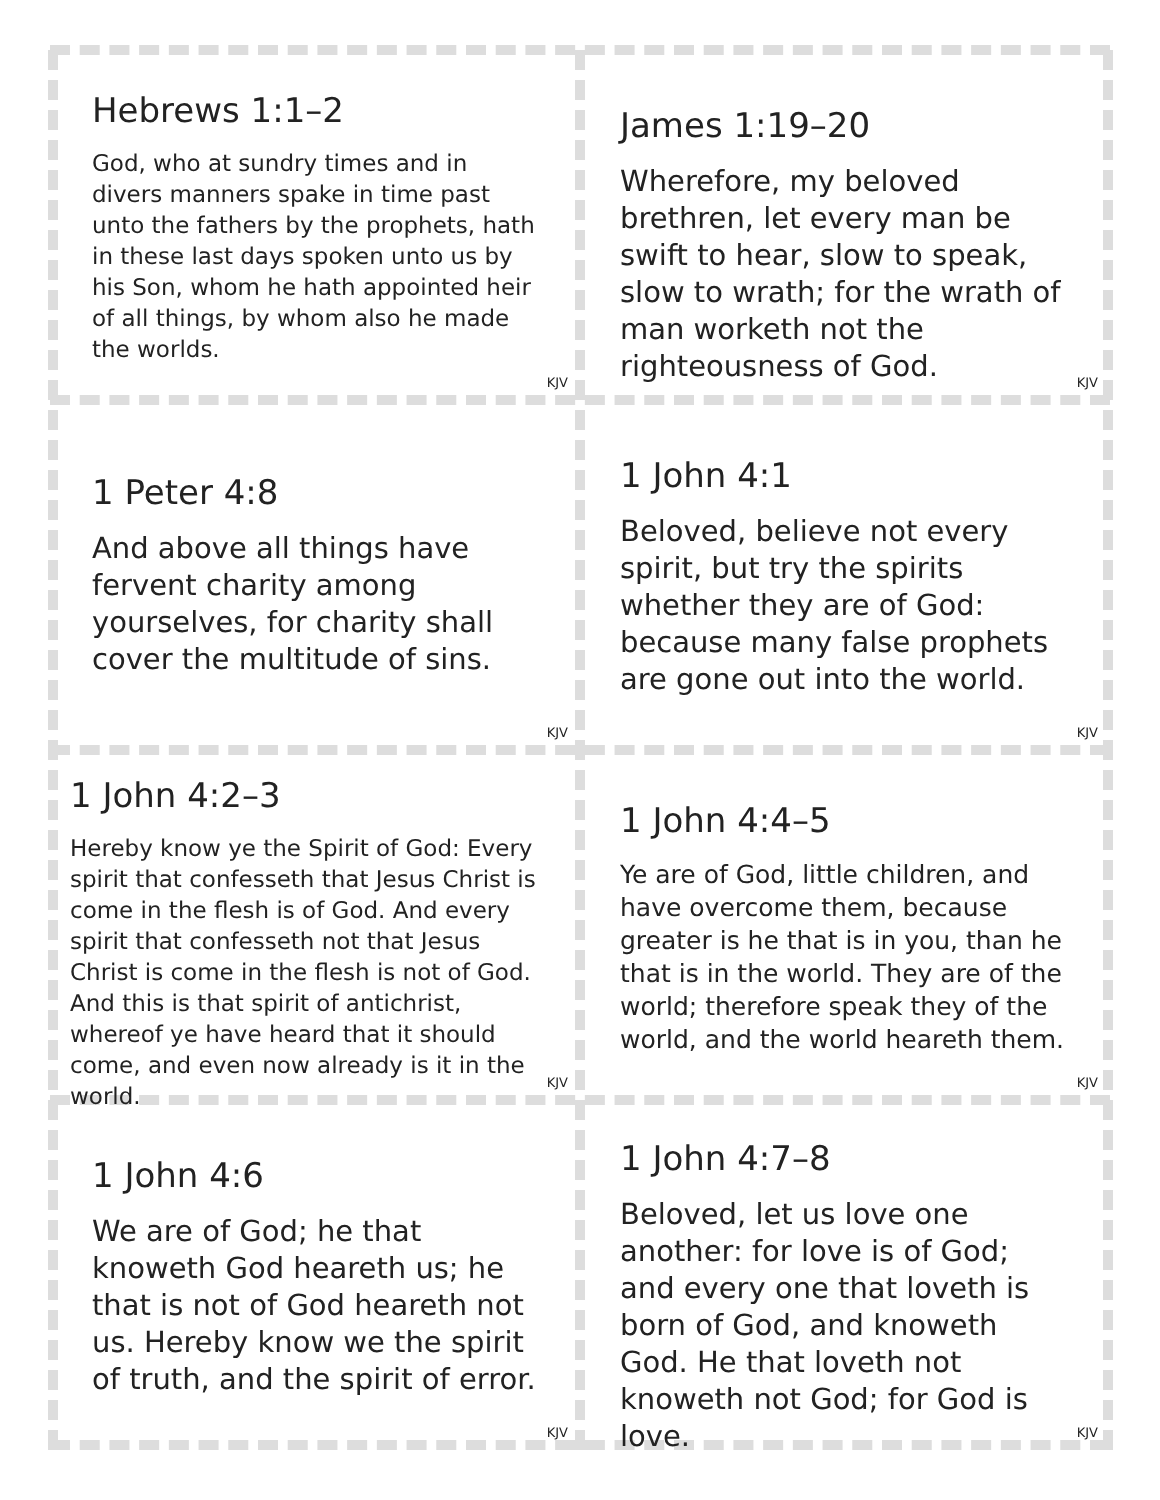Hebrews 1:1–2
God, who at sundry times and in divers manners spake in time past unto the fathers by the prophets, hath in these last days spoken unto us by his Son, whom he hath appointed heir of all things, by whom also he made the worlds.
KJV
James 1:19–20
Wherefore, my beloved brethren, let every man be swift to hear, slow to speak, slow to wrath; for the wrath of man worketh not the righteousness of God.
KJV
1 Peter 4:8
And above all things have fervent charity among yourselves, for charity shall cover the multitude of sins.
KJV
1 John 4:1
Beloved, believe not every spirit, but try the spirits whether they are of God: because many false prophets are gone out into the world.
KJV
1 John 4:2–3
Hereby know ye the Spirit of God: Every spirit that confesseth that Jesus Christ is come in the flesh is of God. And every spirit that confesseth not that Jesus Christ is come in the flesh is not of God. And this is that spirit of antichrist, whereof ye have heard that it should come, and even now already is it in the world.
KJV
1 John 4:4–5
Ye are of God, little children, and have overcome them, because greater is he that is in you, than he that is in the world. They are of the world; therefore speak they of the world, and the world heareth them.
KJV
1 John 4:6
We are of God; he that knoweth God heareth us; he that is not of God heareth not us. Hereby know we the spirit of truth, and the spirit of error.
KJV
1 John 4:7–8
Beloved, let us love one another: for love is of God; and every one that loveth is born of God, and knoweth God. He that loveth not knoweth not God; for God is love.
KJV